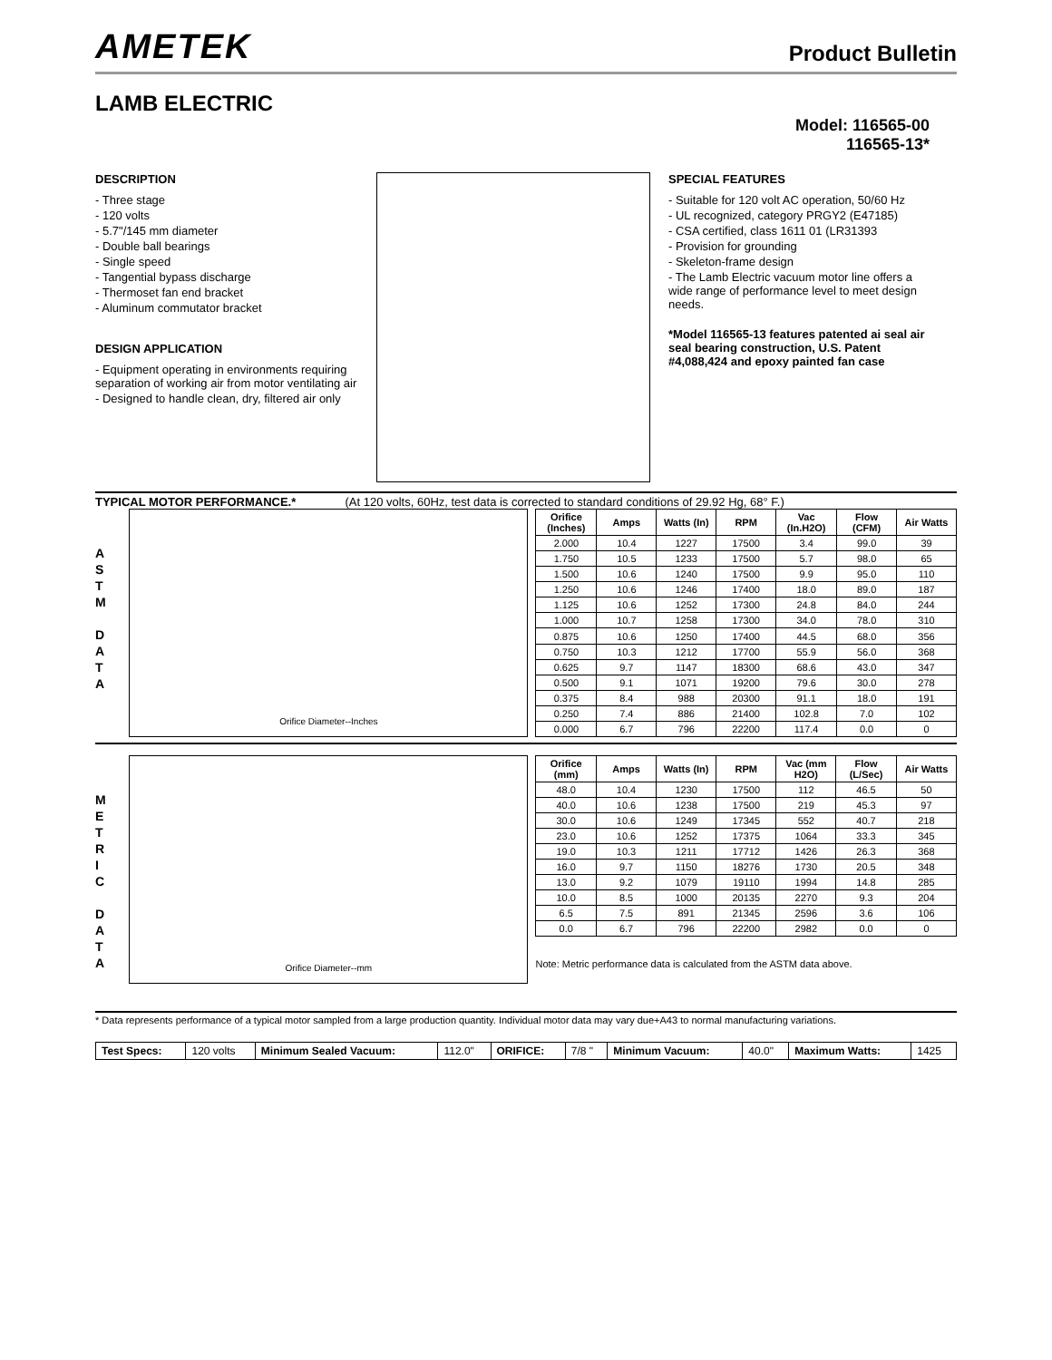AMETEK
Product Bulletin
LAMB ELECTRIC
Model: 116565-00
116565-13*
DESCRIPTION
- Three stage
- 120 volts
- 5.7"/145 mm diameter
- Double ball bearings
- Single speed
- Tangential bypass discharge
- Thermoset fan end bracket
- Aluminum commutator bracket
DESIGN APPLICATION
- Equipment operating in environments requiring separation of working air from motor ventilating air
- Designed to handle clean, dry, filtered air only
SPECIAL FEATURES
- Suitable for 120 volt AC operation, 50/60 Hz
- UL recognized, category PRGY2 (E47185)
- CSA certified, class 1611 01 (LR31393
- Provision for grounding
- Skeleton-frame design
- The Lamb Electric vacuum motor line offers a wide range of performance level to meet design needs.
*Model 116565-13 features patented ai seal air seal bearing construction, U.S. Patent #4,088,424 and epoxy painted fan case
TYPICAL MOTOR PERFORMANCE.* (At 120 volts, 60Hz, test data is corrected to standard conditions of 29.92 Hg, 68° F.)
A
S
T
M
D
A
T
A
Orifice Diameter--Inches
| Orifice (Inches) | Amps | Watts (In) | RPM | Vac (In.H2O) | Flow (CFM) | Air Watts |
| --- | --- | --- | --- | --- | --- | --- |
| 2.000 | 10.4 | 1227 | 17500 | 3.4 | 99.0 | 39 |
| 1.750 | 10.5 | 1233 | 17500 | 5.7 | 98.0 | 65 |
| 1.500 | 10.6 | 1240 | 17500 | 9.9 | 95.0 | 110 |
| 1.250 | 10.6 | 1246 | 17400 | 18.0 | 89.0 | 187 |
| 1.125 | 10.6 | 1252 | 17300 | 24.8 | 84.0 | 244 |
| 1.000 | 10.7 | 1258 | 17300 | 34.0 | 78.0 | 310 |
| 0.875 | 10.6 | 1250 | 17400 | 44.5 | 68.0 | 356 |
| 0.750 | 10.3 | 1212 | 17700 | 55.9 | 56.0 | 368 |
| 0.625 | 9.7 | 1147 | 18300 | 68.6 | 43.0 | 347 |
| 0.500 | 9.1 | 1071 | 19200 | 79.6 | 30.0 | 278 |
| 0.375 | 8.4 | 988 | 20300 | 91.1 | 18.0 | 191 |
| 0.250 | 7.4 | 886 | 21400 | 102.8 | 7.0 | 102 |
| 0.000 | 6.7 | 796 | 22200 | 117.4 | 0.0 | 0 |
M
E
T
R
I
C
D
A
T
A
Orifice Diameter--mm
| Orifice (mm) | Amps | Watts (In) | RPM | Vac (mm H2O) | Flow (L/Sec) | Air Watts |
| --- | --- | --- | --- | --- | --- | --- |
| 48.0 | 10.4 | 1230 | 17500 | 112 | 46.5 | 50 |
| 40.0 | 10.6 | 1238 | 17500 | 219 | 45.3 | 97 |
| 30.0 | 10.6 | 1249 | 17345 | 552 | 40.7 | 218 |
| 23.0 | 10.6 | 1252 | 17375 | 1064 | 33.3 | 345 |
| 19.0 | 10.3 | 1211 | 17712 | 1426 | 26.3 | 368 |
| 16.0 | 9.7 | 1150 | 18276 | 1730 | 20.5 | 348 |
| 13.0 | 9.2 | 1079 | 19110 | 1994 | 14.8 | 285 |
| 10.0 | 8.5 | 1000 | 20135 | 2270 | 9.3 | 204 |
| 6.5 | 7.5 | 891 | 21345 | 2596 | 3.6 | 106 |
| 0.0 | 6.7 | 796 | 22200 | 2982 | 0.0 | 0 |
Note: Metric performance data is calculated from the ASTM data above.
* Data represents performance of a typical motor sampled from a large production quantity. Individual motor data may vary due+A43 to normal manufacturing variations.
| Test Specs: | 120 volts | Minimum Sealed Vacuum: | 112.0" | ORIFICE: | 7/8 " | Minimum Vacuum: | 40.0" | Maximum Watts: | 1425 |